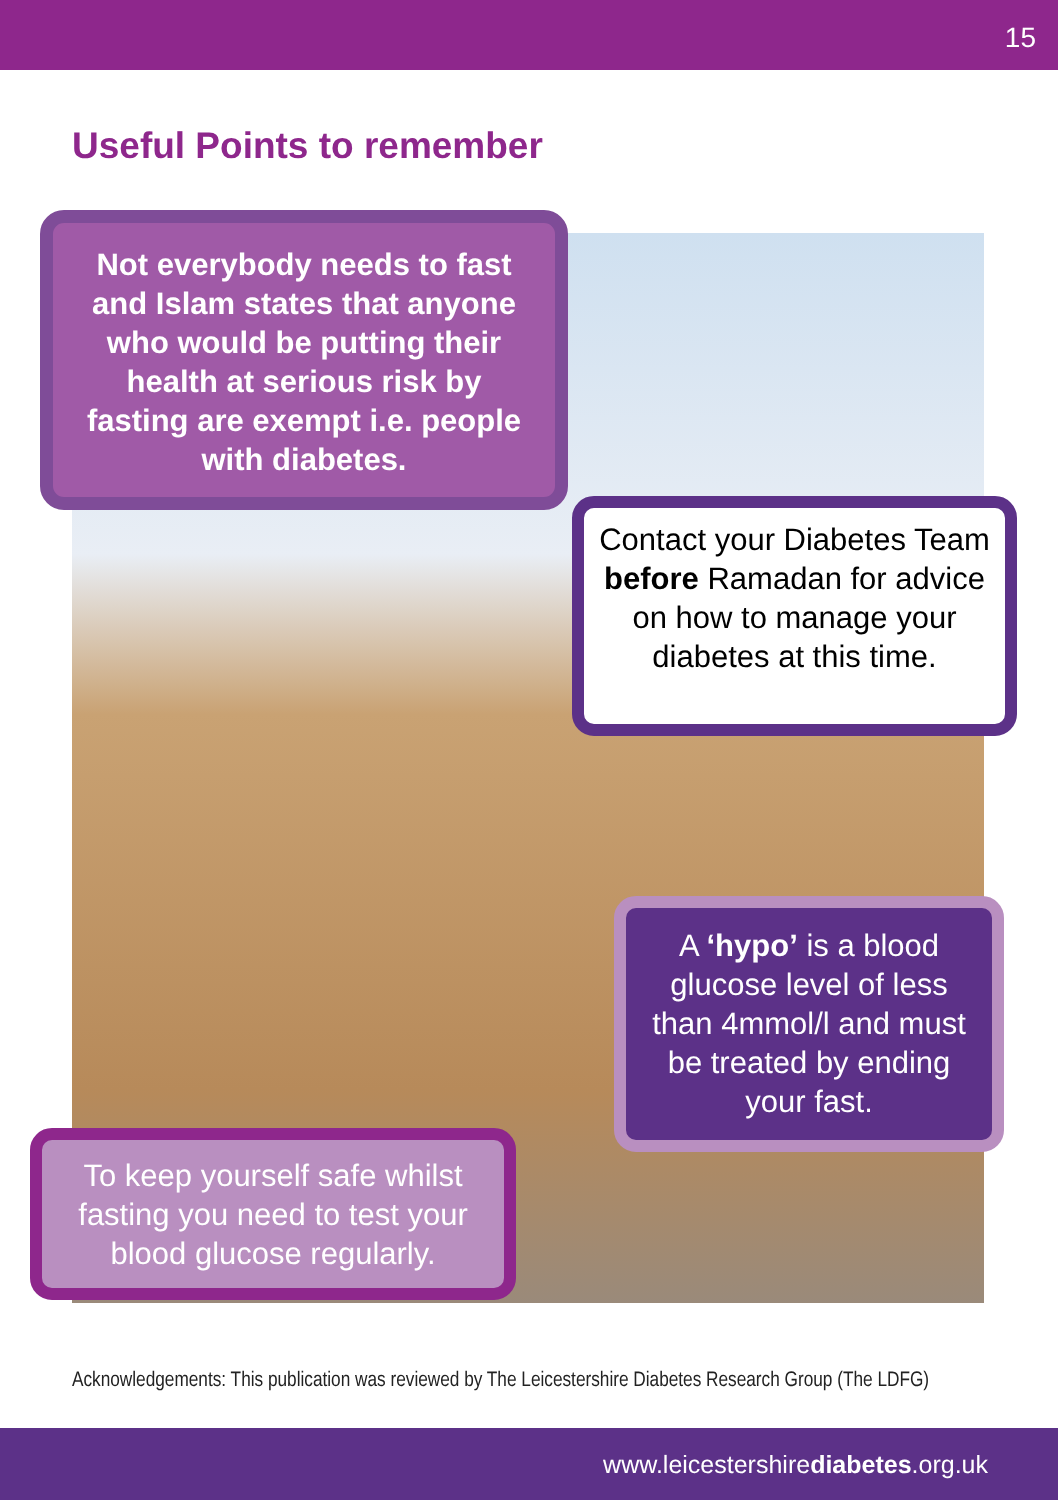15
Useful Points to remember
Not everybody needs to fast and Islam states that anyone who would be putting their health at serious risk by fasting are exempt i.e. people with diabetes.
Contact your Diabetes Team before Ramadan for advice on how to manage your diabetes at this time.
A ‘hypo’ is a blood glucose level of less than 4mmol/l and must be treated by ending your fast.
To keep yourself safe whilst fasting you need to test your blood glucose regularly.
Acknowledgements: This publication was reviewed by The Leicestershire Diabetes Research Group (The LDFG)
www.leicestershirediabetes.org.uk